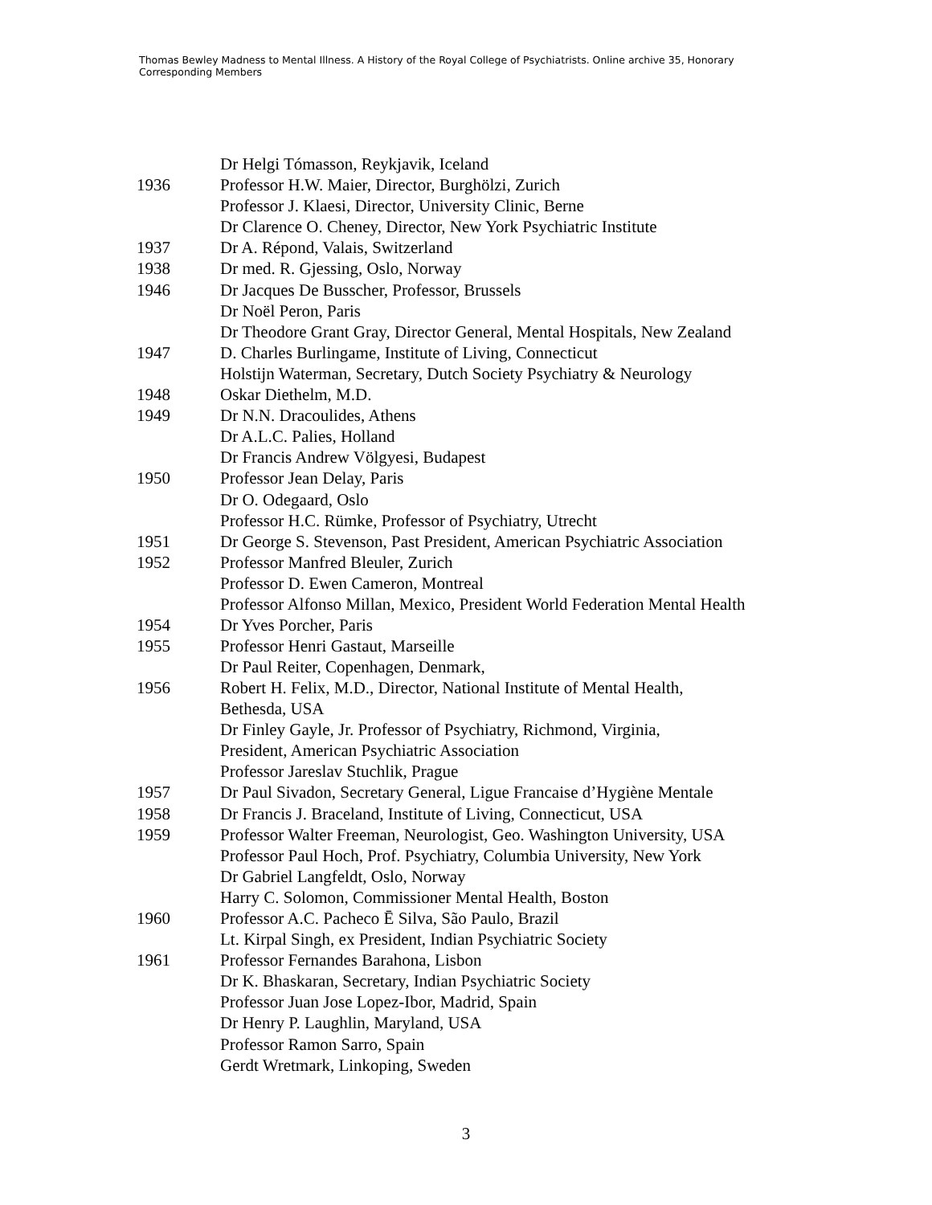Thomas Bewley Madness to Mental Illness. A History of the Royal College of Psychiatrists. Online archive 35, Honorary Corresponding Members
| | Dr Helgi Tómasson, Reykjavik, Iceland |
| 1936 | Professor H.W. Maier, Director, Burghölzi, Zurich |
| | Professor J. Klaesi, Director, University Clinic, Berne |
| | Dr Clarence O. Cheney, Director, New York Psychiatric Institute |
| 1937 | Dr A. Répond, Valais, Switzerland |
| 1938 | Dr med. R. Gjessing, Oslo, Norway |
| 1946 | Dr Jacques De Busscher, Professor, Brussels |
| | Dr Noël Peron, Paris |
| | Dr Theodore Grant Gray, Director General, Mental Hospitals, New Zealand |
| 1947 | D. Charles Burlingame, Institute of Living, Connecticut |
| | Holstijn Waterman, Secretary, Dutch Society Psychiatry & Neurology |
| 1948 | Oskar Diethelm, M.D. |
| 1949 | Dr N.N. Dracoulides, Athens |
| | Dr A.L.C. Palies, Holland |
| | Dr Francis Andrew Völgyesi, Budapest |
| 1950 | Professor Jean Delay, Paris |
| | Dr O. Odegaard, Oslo |
| | Professor H.C. Rümke, Professor of Psychiatry, Utrecht |
| 1951 | Dr George S. Stevenson, Past President, American Psychiatric Association |
| 1952 | Professor Manfred Bleuler, Zurich |
| | Professor D. Ewen Cameron, Montreal |
| | Professor Alfonso Millan, Mexico, President World Federation Mental Health |
| 1954 | Dr Yves Porcher, Paris |
| 1955 | Professor Henri Gastaut, Marseille |
| | Dr Paul Reiter, Copenhagen, Denmark, |
| 1956 | Robert H. Felix, M.D., Director, National Institute of Mental Health, Bethesda, USA |
| | Dr Finley Gayle, Jr. Professor of Psychiatry, Richmond, Virginia, President, American Psychiatric Association |
| | Professor Jareslav Stuchlik, Prague |
| 1957 | Dr Paul Sivadon, Secretary General, Ligue Francaise d’Hygiène Mentale |
| 1958 | Dr Francis J. Braceland, Institute of Living, Connecticut, USA |
| 1959 | Professor Walter Freeman, Neurologist, Geo. Washington University, USA |
| | Professor Paul Hoch, Prof. Psychiatry, Columbia University, New York |
| | Dr Gabriel Langfeldt, Oslo, Norway |
| | Harry C. Solomon, Commissioner Mental Health, Boston |
| 1960 | Professor A.C. Pacheco Ē Silva, São Paulo, Brazil |
| | Lt. Kirpal Singh, ex President, Indian Psychiatric Society |
| 1961 | Professor Fernandes Barahona, Lisbon |
| | Dr K. Bhaskaran, Secretary, Indian Psychiatric Society |
| | Professor Juan Jose Lopez-Ibor, Madrid, Spain |
| | Dr Henry P. Laughlin, Maryland, USA |
| | Professor Ramon Sarro, Spain |
| | Gerdt Wretmark, Linkoping, Sweden |
3